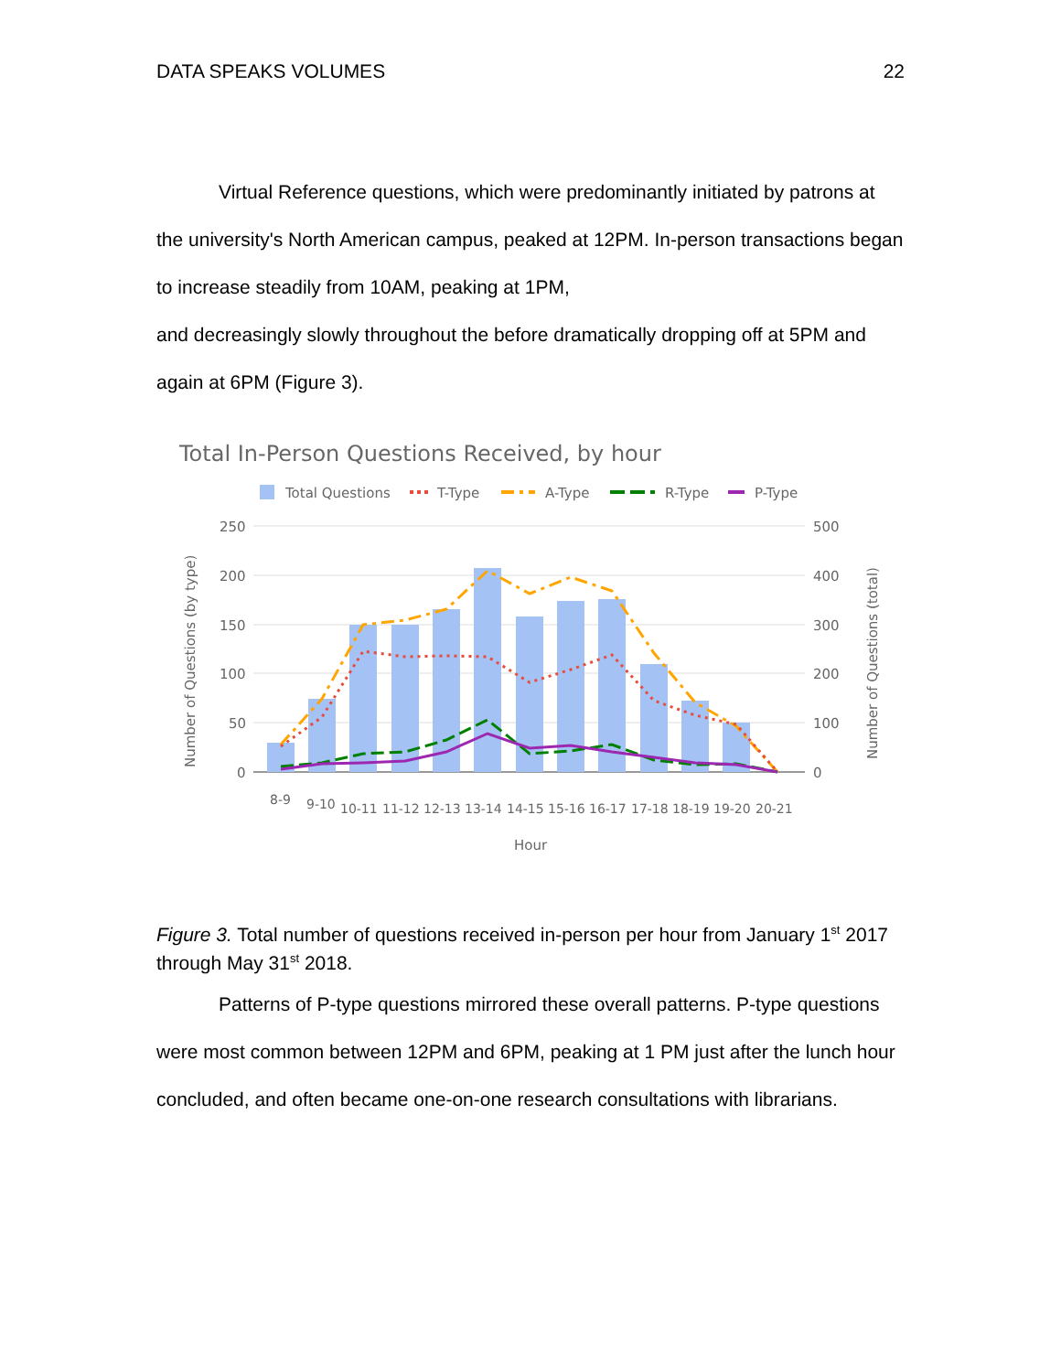DATA SPEAKS VOLUMES 22
Virtual Reference questions, which were predominantly initiated by patrons at the university's North American campus, peaked at 12PM. In-person transactions began to increase steadily from 10AM, peaking at 1PM,
and decreasingly slowly throughout the before dramatically dropping off at 5PM and again at 6PM (Figure 3).
Total In-Person Questions Received, by hour
Total Questions
T-Type
A-Type
R-Type
P-Type
250
200
150
100
50
0
500
400
300
200
100
0
8-9
9-10
10-11
11-12
12-13
13-14
14-15
15-16
16-17
17-18
18-19
19-20
20-21
Hour
Number of Questions (by type)
Number of Questions (total)
Figure 3. Total number of questions received in-person per hour from January 1<sup>st</sup> 2017 through May 31<sup>st</sup> 2018.
Patterns of P-type questions mirrored these overall patterns. P-type questions were most common between 12PM and 6PM, peaking at 1 PM just after the lunch hour concluded, and often became one-on-one research consultations with librarians.